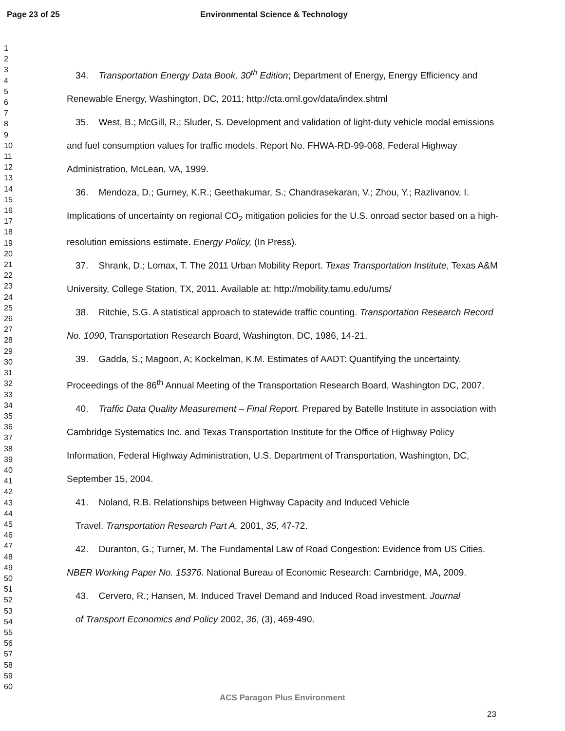Page 23 of 25 Environmental Science & Technology
1
2
3
4
5
6
7
8
9
10
11
12
13
14
15
16
17
18
19
20
21
22
23
24
25
26
27
28
29
30
31
32
33
34
35
36
37
38
39
40
41
42
43
44
45
46
47
48
49
50
51
52
53
54
55
56
57
58
59
60
34. Transportation Energy Data Book, 30<sup>th</sup> Edition; Department of Energy, Energy Efficiency and Renewable Energy, Washington, DC, 2011; http://cta.ornl.gov/data/index.shtml
35. West, B.; McGill, R.; Sluder, S. Development and validation of light-duty vehicle modal emissions and fuel consumption values for traffic models. Report No. FHWA-RD-99-068, Federal Highway Administration, McLean, VA, 1999.
36. Mendoza, D.; Gurney, K.R.; Geethakumar, S.; Chandrasekaran, V.; Zhou, Y.; Razlivanov, I. Implications of uncertainty on regional CO<sub>2</sub> mitigation policies for the U.S. onroad sector based on a high-resolution emissions estimate. Energy Policy, (In Press).
37. Shrank, D.; Lomax, T. The 2011 Urban Mobility Report. Texas Transportation Institute, Texas A&M University, College Station, TX, 2011. Available at: http://mobility.tamu.edu/ums/
38. Ritchie, S.G. A statistical approach to statewide traffic counting. Transportation Research Record No. 1090, Transportation Research Board, Washington, DC, 1986, 14-21.
39. Gadda, S.; Magoon, A; Kockelman, K.M. Estimates of AADT: Quantifying the uncertainty. Proceedings of the 86<sup>th</sup> Annual Meeting of the Transportation Research Board, Washington DC, 2007.
40. Traffic Data Quality Measurement – Final Report. Prepared by Batelle Institute in association with Cambridge Systematics Inc. and Texas Transportation Institute for the Office of Highway Policy Information, Federal Highway Administration, U.S. Department of Transportation, Washington, DC, September 15, 2004.
41. Noland, R.B. Relationships between Highway Capacity and Induced Vehicle
Travel. Transportation Research Part A, 2001, 35, 47-72.
42. Duranton, G.; Turner, M. The Fundamental Law of Road Congestion: Evidence from US Cities. NBER Working Paper No. 15376. National Bureau of Economic Research: Cambridge, MA, 2009.
43. Cervero, R.; Hansen, M. Induced Travel Demand and Induced Road investment. Journal
of Transport Economics and Policy 2002, 36, (3), 469-490.
ACS Paragon Plus Environment
23